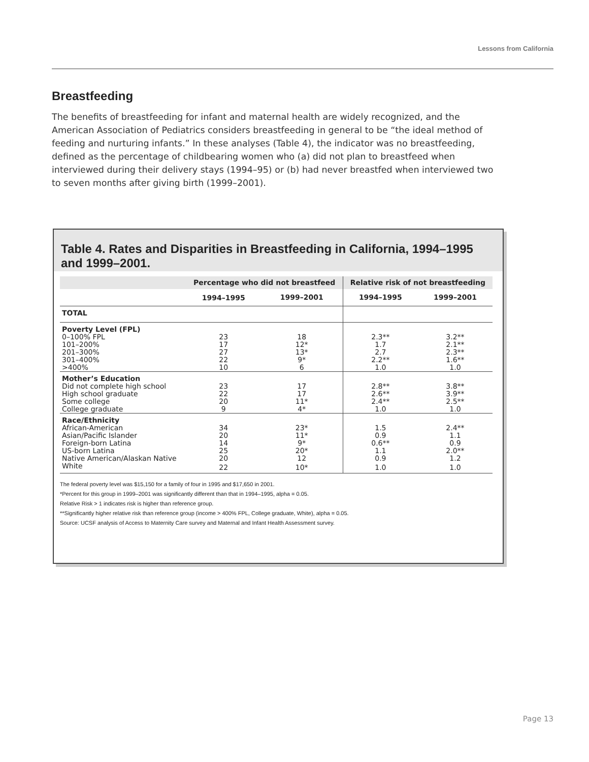Lessons from California
Breastfeeding
The benefits of breastfeeding for infant and maternal health are widely recognized, and the American Association of Pediatrics considers breastfeeding in general to be “the ideal method of feeding and nurturing infants.” In these analyses (Table 4), the indicator was no breastfeeding, defined as the percentage of childbearing women who (a) did not plan to breastfeed when interviewed during their delivery stays (1994–95) or (b) had never breastfed when interviewed two to seven months after giving birth (1999–2001).
Table 4. Rates and Disparities in Breastfeeding in California, 1994–1995 and 1999–2001.
| | Percentage who did not breastfeed | | Relative risk of not breastfeeding | |
| --- | --- | --- | --- | --- |
| | 1994–1995 | 1999–2001 | 1994–1995 | 1999–2001 |
| TOTAL | | | | |
| Poverty Level (FPL) | | | | |
| 0–100% FPL | 23 | 18 | 2.3** | 3.2** |
| 101–200% | 17 | 12* | 1.7 | 2.1** |
| 201–300% | 27 | 13* | 2.7 | 2.3** |
| 301–400% | 22 | 9* | 2.2** | 1.6** |
| >400% | 10 | 6 | 1.0 | 1.0 |
| Mother’s Education | | | | |
| Did not complete high school | 23 | 17 | 2.8** | 3.8** |
| High school graduate | 22 | 17 | 2.6** | 3.9** |
| Some college | 20 | 11* | 2.4** | 2.5** |
| College graduate | 9 | 4* | 1.0 | 1.0 |
| Race/Ethnicity | | | | |
| African-American | 34 | 23* | 1.5 | 2.4** |
| Asian/Pacific Islander | 20 | 11* | 0.9 | 1.1 |
| Foreign-born Latina | 14 | 9* | 0.6** | 0.9 |
| US-born Latina | 25 | 20* | 1.1 | 2.0** |
| Native American/Alaskan Native | 20 | 12 | 0.9 | 1.2 |
| White | 22 | 10* | 1.0 | 1.0 |
The federal poverty level was $15,150 for a family of four in 1995 and $17,650 in 2001.
*Percent for this group in 1999–2001 was significantly different than that in 1994–1995, alpha = 0.05.
Relative Risk > 1 indicates risk is higher than reference group.
**Significantly higher relative risk than reference group (income > 400% FPL, College graduate, White), alpha = 0.05.
Source: UCSF analysis of Access to Maternity Care survey and Maternal and Infant Health Assessment survey.
Page 13